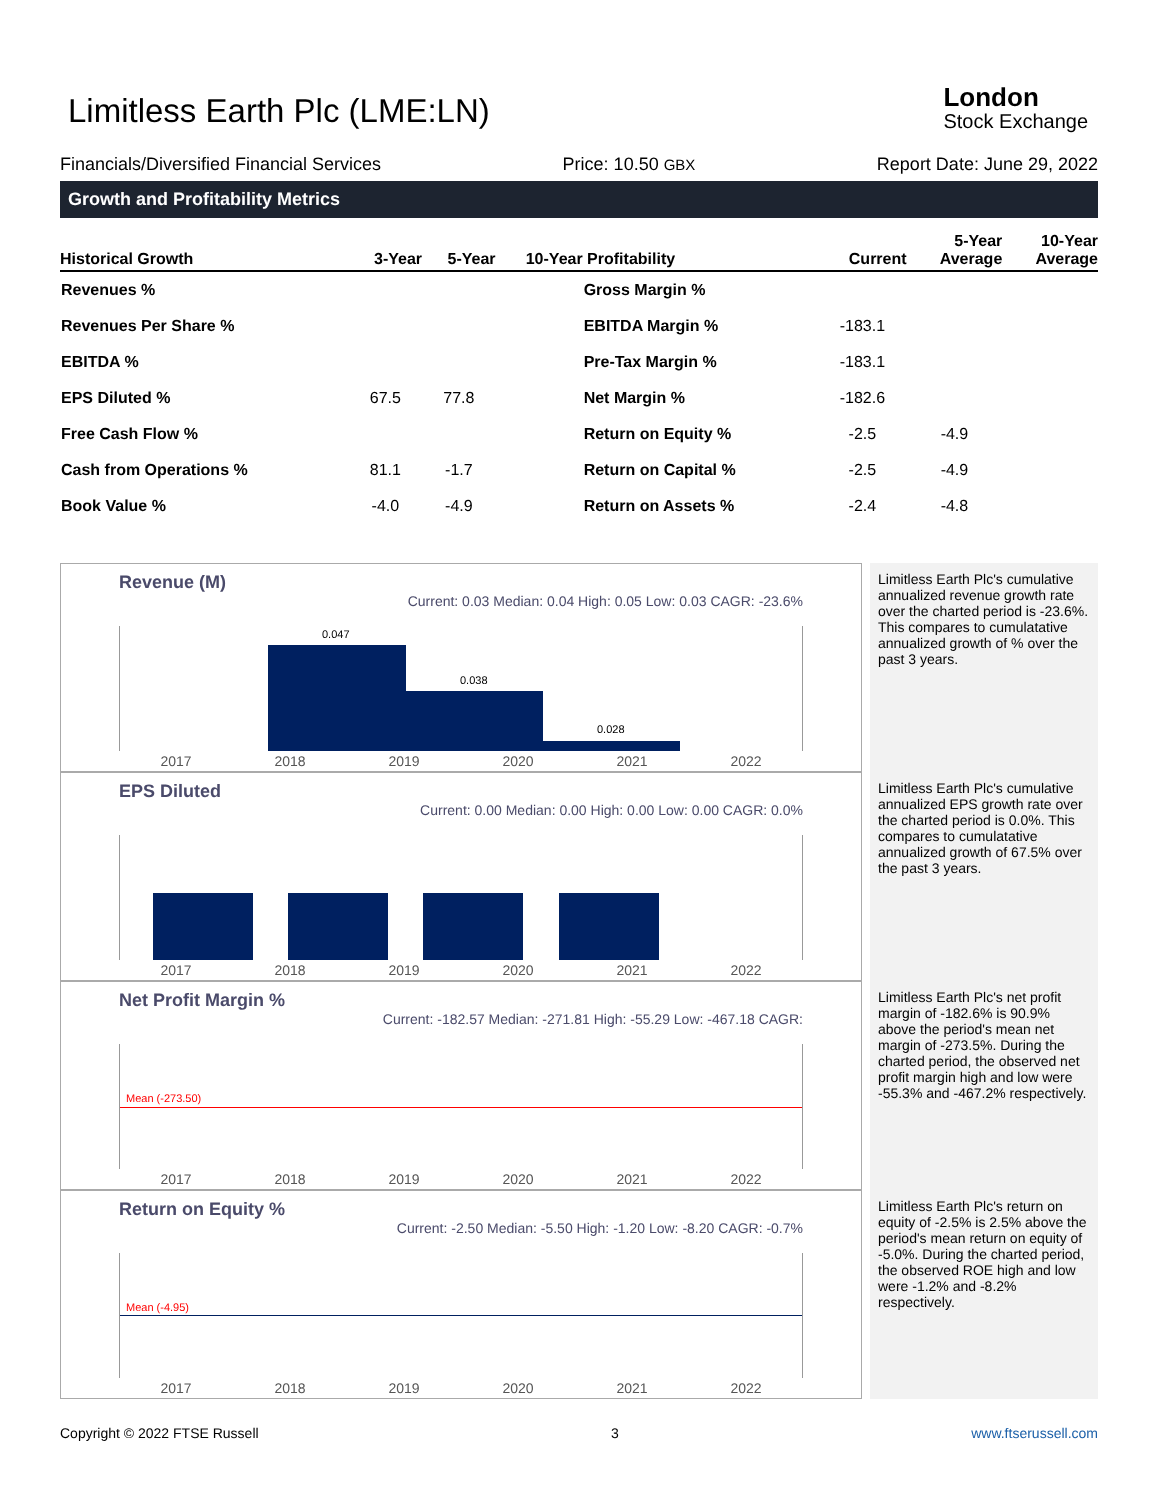Limitless Earth Plc (LME:LN) London
Stock Exchange
Financials/Diversified Financial Services Price: 10.50 GBX Report Date: June 29, 2022
Growth and Profitability Metrics
| Historical Growth | 3-Year | 5-Year | 10-Year | Profitability | Current | 5-Year Average | 10-Year Average |
| --- | --- | --- | --- | --- | --- | --- | --- |
| Revenues % | | | | Gross Margin % | | | |
| Revenues Per Share % | | | | EBITDA Margin % | -183.1 | | |
| EBITDA % | | | | Pre-Tax Margin % | -183.1 | | |
| EPS Diluted % | 67.5 | 77.8 | | Net Margin % | -182.6 | | |
| Free Cash Flow % | | | | Return on Equity % | -2.5 | -4.9 | |
| Cash from Operations % | 81.1 | -1.7 | | Return on Capital % | -2.5 | -4.9 | |
| Book Value % | -4.0 | -4.9 | | Return on Assets % | -2.4 | -4.8 | |
Revenue (M)
Current: 0.03 Median: 0.04 High: 0.05 Low: 0.03 CAGR: -23.6%
0.047
0.038
0.028
2017 2018 2019 2020 2021 2022
Limitless Earth Plc's cumulative annualized revenue growth rate over the charted period is -23.6%. This compares to cumulatative annualized growth of % over the past 3 years.
EPS Diluted
Current: 0.00 Median: 0.00 High: 0.00 Low: 0.00 CAGR: 0.0%
2017 2018 2019 2020 2021 2022
Limitless Earth Plc's cumulative annualized EPS growth rate over the charted period is 0.0%. This compares to cumulatative annualized growth of 67.5% over the past 3 years.
Net Profit Margin %
Current: -182.57 Median: -271.81 High: -55.29 Low: -467.18 CAGR:
Mean (-273.50)
2017 2018 2019 2020 2021 2022
Limitless Earth Plc's net profit margin of -182.6% is 90.9% above the period's mean net margin of -273.5%. During the charted period, the observed net profit margin high and low were -55.3% and -467.2% respectively.
Return on Equity %
Current: -2.50 Median: -5.50 High: -1.20 Low: -8.20 CAGR: -0.7%
Mean (-4.95)
2017 2018 2019 2020 2021 2022
Limitless Earth Plc's return on equity of -2.5% is 2.5% above the period's mean return on equity of -5.0%. During the charted period, the observed ROE high and low were -1.2% and -8.2% respectively.
Copyright © 2022 FTSE Russell 3 www.ftserussell.com